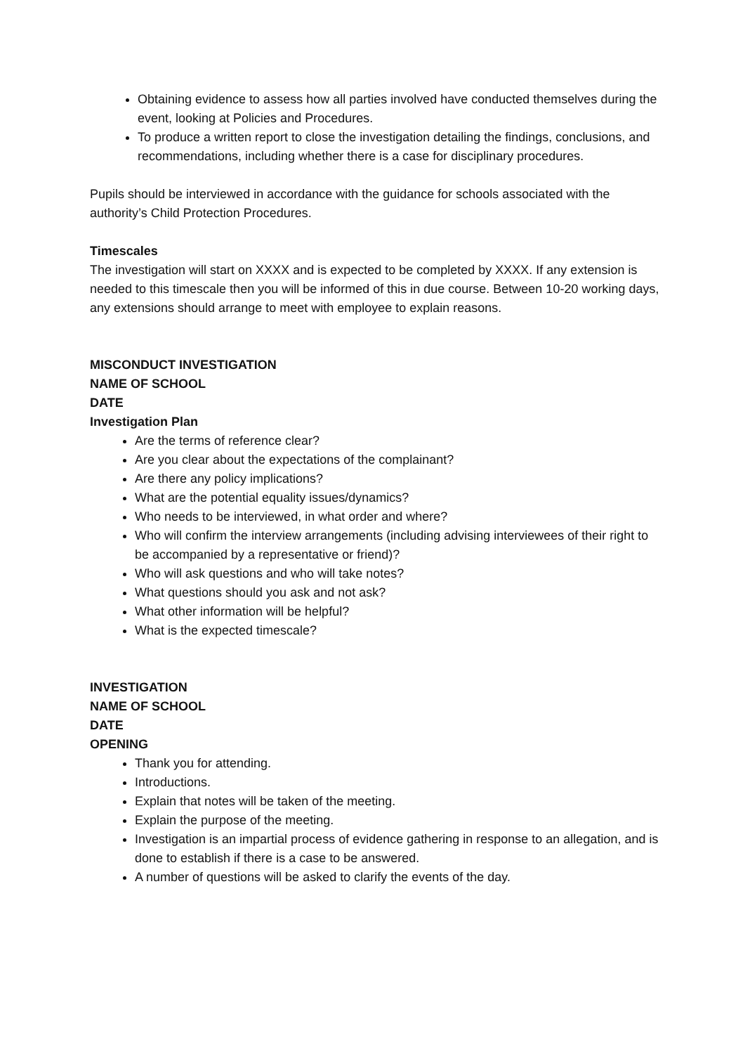Obtaining evidence to assess how all parties involved have conducted themselves during the event, looking at Policies and Procedures.
To produce a written report to close the investigation detailing the findings, conclusions, and recommendations, including whether there is a case for disciplinary procedures.
Pupils should be interviewed in accordance with the guidance for schools associated with the authority’s Child Protection Procedures.
Timescales
The investigation will start on XXXX and is expected to be completed by XXXX. If any extension is needed to this timescale then you will be informed of this in due course. Between 10-20 working days, any extensions should arrange to meet with employee to explain reasons.
MISCONDUCT INVESTIGATION
NAME OF SCHOOL
DATE
Investigation Plan
Are the terms of reference clear?
Are you clear about the expectations of the complainant?
Are there any policy implications?
What are the potential equality issues/dynamics?
Who needs to be interviewed, in what order and where?
Who will confirm the interview arrangements (including advising interviewees of their right to be accompanied by a representative or friend)?
Who will ask questions and who will take notes?
What questions should you ask and not ask?
What other information will be helpful?
What is the expected timescale?
INVESTIGATION
NAME OF SCHOOL
DATE
OPENING
Thank you for attending.
Introductions.
Explain that notes will be taken of the meeting.
Explain the purpose of the meeting.
Investigation is an impartial process of evidence gathering in response to an allegation, and is done to establish if there is a case to be answered.
A number of questions will be asked to clarify the events of the day.